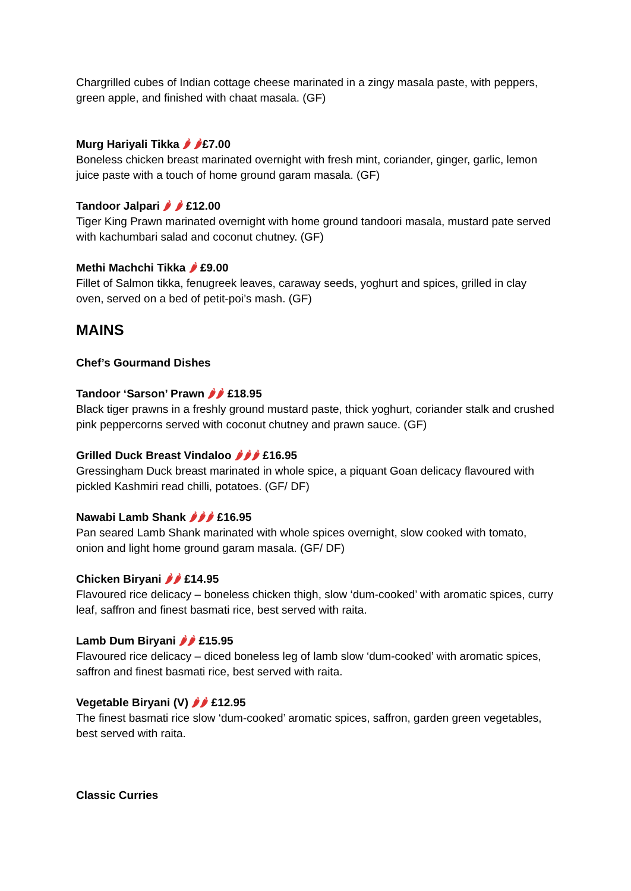Chargrilled cubes of Indian cottage cheese marinated in a zingy masala paste, with peppers, green apple, and finished with chaat masala. (GF)
Murg Hariyali Tikka 🌶 🌶£7.00
Boneless chicken breast marinated overnight with fresh mint, coriander, ginger, garlic, lemon juice paste with a touch of home ground garam masala. (GF)
Tandoor Jalpari 🌶 🌶 £12.00
Tiger King Prawn marinated overnight with home ground tandoori masala, mustard pate served with kachumbari salad and coconut chutney. (GF)
Methi Machchi Tikka 🌶 £9.00
Fillet of Salmon tikka, fenugreek leaves, caraway seeds, yoghurt and spices, grilled in clay oven, served on a bed of petit-poi’s mash. (GF)
MAINS
Chef’s Gourmand Dishes
Tandoor ‘Sarson’ Prawn 🌶🌶 £18.95
Black tiger prawns in a freshly ground mustard paste, thick yoghurt, coriander stalk and crushed pink peppercorns served with coconut chutney and prawn sauce. (GF)
Grilled Duck Breast Vindaloo 🌶🌶🌶 £16.95
Gressingham Duck breast marinated in whole spice, a piquant Goan delicacy flavoured with pickled Kashmiri read chilli, potatoes. (GF/ DF)
Nawabi Lamb Shank 🌶🌶🌶 £16.95
Pan seared Lamb Shank marinated with whole spices overnight, slow cooked with tomato, onion and light home ground garam masala. (GF/ DF)
Chicken Biryani 🌶🌶 £14.95
Flavoured rice delicacy – boneless chicken thigh, slow ‘dum-cooked’ with aromatic spices, curry leaf, saffron and finest basmati rice, best served with raita.
Lamb Dum Biryani 🌶🌶 £15.95
Flavoured rice delicacy – diced boneless leg of lamb slow ‘dum-cooked’ with aromatic spices, saffron and finest basmati rice, best served with raita.
Vegetable Biryani (V) 🌶🌶 £12.95
The finest basmati rice slow ‘dum-cooked’ aromatic spices, saffron, garden green vegetables, best served with raita.
Classic Curries